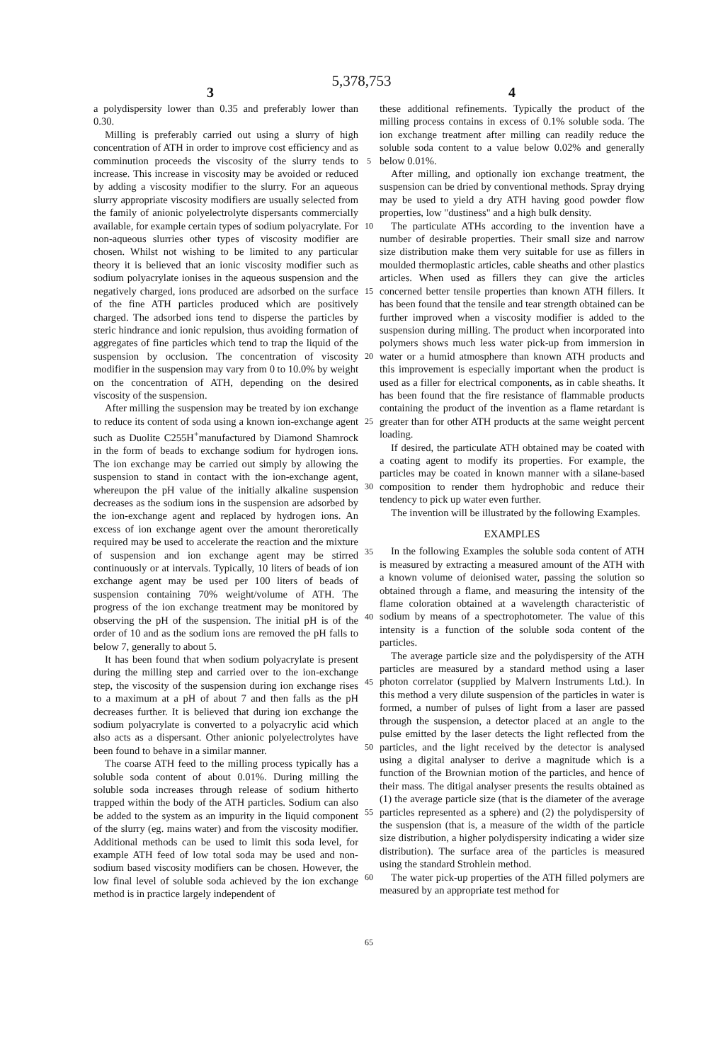5,378,753
3 4
a polydispersity lower than 0.35 and preferably lower than 0.30.
Milling is preferably carried out using a slurry of high concentration of ATH in order to improve cost efficiency and as comminution proceeds the viscosity of the slurry tends to increase. This increase in viscosity may be avoided or reduced by adding a viscosity modifier to the slurry. For an aqueous slurry appropriate viscosity modifiers are usually selected from the family of anionic polyelectrolyte dispersants commercially available, for example certain types of sodium polyacrylate. For non-aqueous slurries other types of viscosity modifier are chosen. Whilst not wishing to be limited to any particular theory it is believed that an ionic viscosity modifier such as sodium polyacrylate ionises in the aqueous suspension and the negatively charged, ions produced are adsorbed on the surface of the fine ATH particles produced which are positively charged. The adsorbed ions tend to disperse the particles by steric hindrance and ionic repulsion, thus avoiding formation of aggregates of fine particles which tend to trap the liquid of the suspension by occlusion. The concentration of viscosity modifier in the suspension may vary from 0 to 10.0% by weight on the concentration of ATH, depending on the desired viscosity of the suspension.
After milling the suspension may be treated by ion exchange to reduce its content of soda using a known ion-exchange agent such as Duolite C255H<sup>+</sup>manufactured by Diamond Shamrock in the form of beads to exchange sodium for hydrogen ions. The ion exchange may be carried out simply by allowing the suspension to stand in contact with the ion-exchange agent, whereupon the pH value of the initially alkaline suspension decreases as the sodium ions in the suspension are adsorbed by the ion-exchange agent and replaced by hydrogen ions. An excess of ion exchange agent over the amount theroretically required may be used to accelerate the reaction and the mixture of suspension and ion exchange agent may be stirred continuously or at intervals. Typically, 10 liters of beads of ion exchange agent may be used per 100 liters of beads of suspension containing 70% weight/volume of ATH. The progress of the ion exchange treatment may be monitored by observing the pH of the suspension. The initial pH is of the order of 10 and as the sodium ions are removed the pH falls to below 7, generally to about 5.
It has been found that when sodium polyacrylate is present during the milling step and carried over to the ion-exchange step, the viscosity of the suspension during ion exchange rises to a maximum at a pH of about 7 and then falls as the pH decreases further. It is believed that during ion exchange the sodium polyacrylate is converted to a polyacrylic acid which also acts as a dispersant. Other anionic polyelectrolytes have been found to behave in a similar manner.
The coarse ATH feed to the milling process typically has a soluble soda content of about 0.01%. During milling the soluble soda increases through release of sodium hitherto trapped within the body of the ATH particles. Sodium can also be added to the system as an impurity in the liquid component of the slurry (eg. mains water) and from the viscosity modifier. Additional methods can be used to limit this soda level, for example ATH feed of low total soda may be used and non-sodium based viscosity modifiers can be chosen. However, the low final level of soluble soda achieved by the ion exchange method is in practice largely independent of
5
10
15
20
25
30
35
40
45
50
55
60
65
these additional refinements. Typically the product of the milling process contains in excess of 0.1% soluble soda. The ion exchange treatment after milling can readily reduce the soluble soda content to a value below 0.02% and generally below 0.01%.
After milling, and optionally ion exchange treatment, the suspension can be dried by conventional methods. Spray drying may be used to yield a dry ATH having good powder flow properties, low "dustiness" and a high bulk density.
The particulate ATHs according to the invention have a number of desirable properties. Their small size and narrow size distribution make them very suitable for use as fillers in moulded thermoplastic articles, cable sheaths and other plastics articles. When used as fillers they can give the articles concerned better tensile properties than known ATH fillers. It has been found that the tensile and tear strength obtained can be further improved when a viscosity modifier is added to the suspension during milling. The product when incorporated into polymers shows much less water pick-up from immersion in water or a humid atmosphere than known ATH products and this improvement is especially important when the product is used as a filler for electrical components, as in cable sheaths. It has been found that the fire resistance of flammable products containing the product of the invention as a flame retardant is greater than for other ATH products at the same weight percent loading.
If desired, the particulate ATH obtained may be coated with a coating agent to modify its properties. For example, the particles may be coated in known manner with a silane-based composition to render them hydrophobic and reduce their tendency to pick up water even further.
The invention will be illustrated by the following Examples.
EXAMPLES
In the following Examples the soluble soda content of ATH is measured by extracting a measured amount of the ATH with a known volume of deionised water, passing the solution so obtained through a flame, and measuring the intensity of the flame coloration obtained at a wavelength characteristic of sodium by means of a spectrophotometer. The value of this intensity is a function of the soluble soda content of the particles.
The average particle size and the polydispersity of the ATH particles are measured by a standard method using a laser photon correlator (supplied by Malvern Instruments Ltd.). In this method a very dilute suspension of the particles in water is formed, a number of pulses of light from a laser are passed through the suspension, a detector placed at an angle to the pulse emitted by the laser detects the light reflected from the particles, and the light received by the detector is analysed using a digital analyser to derive a magnitude which is a function of the Brownian motion of the particles, and hence of their mass. The ditigal analyser presents the results obtained as (1) the average particle size (that is the diameter of the average particles represented as a sphere) and (2) the polydispersity of the suspension (that is, a measure of the width of the particle size distribution, a higher polydispersity indicating a wider size distribution). The surface area of the particles is measured using the standard Strohlein method.
The water pick-up properties of the ATH filled polymers are measured by an appropriate test method for